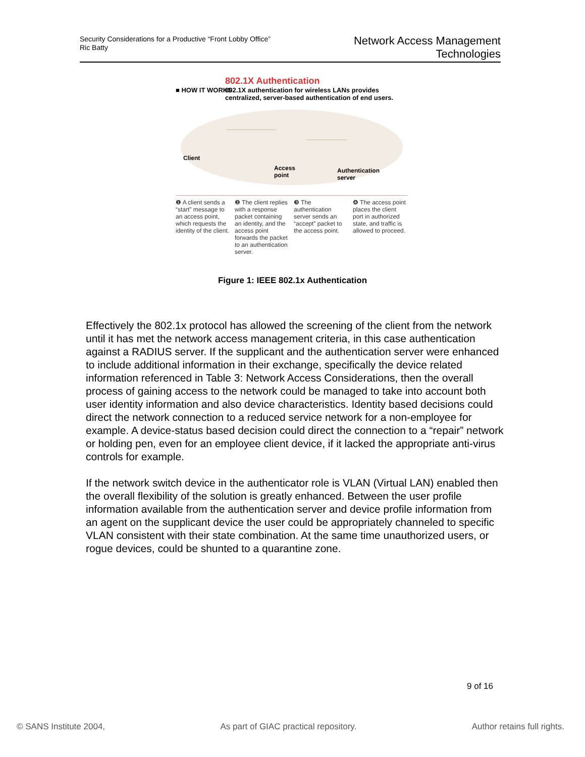Security Considerations for a Productive “Front Lobby Office”
Ric Batty
Network Access Management
Technologies
802.1X Authentication
■ HOW IT WORKS 802.1X authentication for wireless LANs provides centralized, server-based authentication of end users.
Client
Access
point
Authentication
server
❶ A client sends a “start” message to an access point, which requests the identity of the client.
❷ The client replies with a response packet containing an identity, and the access point forwards the packet to an authentication server.
❸ The authentication server sends an “accept” packet to the access point.
❹ The access point places the client port in authorized state, and traffic is allowed to proceed.
Figure 1: IEEE 802.1x Authentication
Effectively the 802.1x protocol has allowed the screening of the client from the network until it has met the network access management criteria, in this case authentication against a RADIUS server. If the supplicant and the authentication server were enhanced to include additional information in their exchange, specifically the device related information referenced in Table 3: Network Access Considerations, then the overall process of gaining access to the network could be managed to take into account both user identity information and also device characteristics. Identity based decisions could direct the network connection to a reduced service network for a non-employee for example. A device-status based decision could direct the connection to a “repair” network or holding pen, even for an employee client device, if it lacked the appropriate anti-virus controls for example.
If the network switch device in the authenticator role is VLAN (Virtual LAN) enabled then the overall flexibility of the solution is greatly enhanced. Between the user profile information available from the authentication server and device profile information from an agent on the supplicant device the user could be appropriately channeled to specific VLAN consistent with their state combination. At the same time unauthorized users, or rogue devices, could be shunted to a quarantine zone.
9 of 16
© SANS Institute 2004, As part of GIAC practical repository. Author retains full rights.